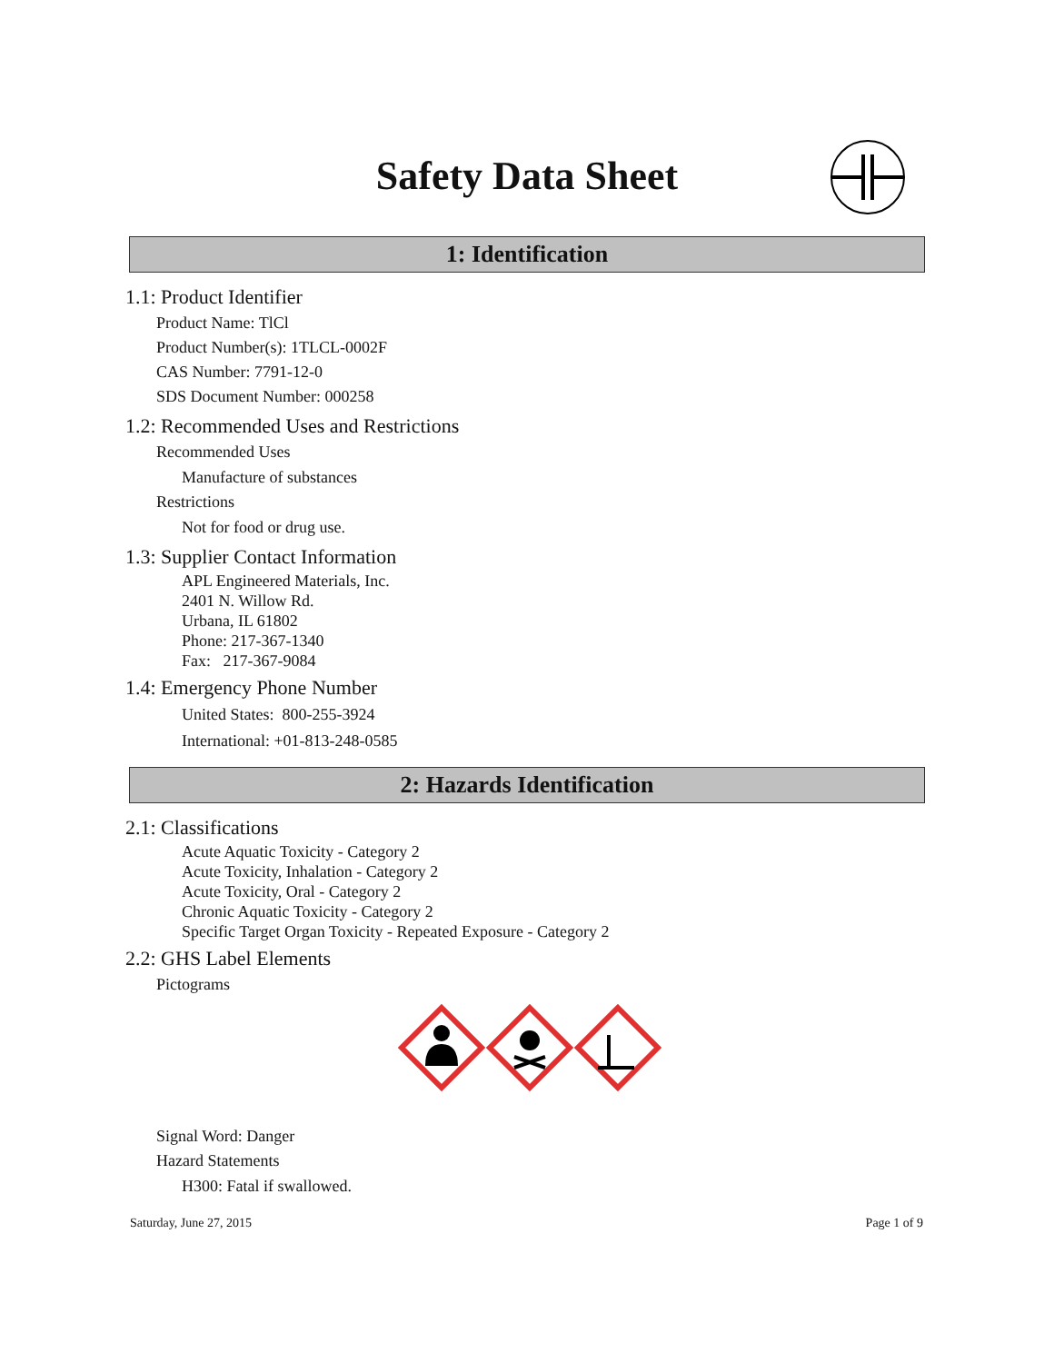Safety Data Sheet
1: Identification
1.1: Product Identifier
Product Name: TlCl
Product Number(s): 1TLCL-0002F
CAS Number: 7791-12-0
SDS Document Number: 000258
1.2: Recommended Uses and Restrictions
Recommended Uses
Manufacture of substances
Restrictions
Not for food or drug use.
1.3: Supplier Contact Information
APL Engineered Materials, Inc.
2401 N. Willow Rd.
Urbana, IL 61802
Phone: 217-367-1340
Fax: 217-367-9084
1.4: Emergency Phone Number
United States: 800-255-3924
International: +01-813-248-0585
2: Hazards Identification
2.1: Classifications
Acute Aquatic Toxicity - Category 2
Acute Toxicity, Inhalation - Category 2
Acute Toxicity, Oral - Category 2
Chronic Aquatic Toxicity - Category 2
Specific Target Organ Toxicity - Repeated Exposure - Category 2
2.2: GHS Label Elements
Pictograms
Signal Word: Danger
Hazard Statements
H300: Fatal if swallowed.
Saturday, June 27, 2015 Page 1 of 9